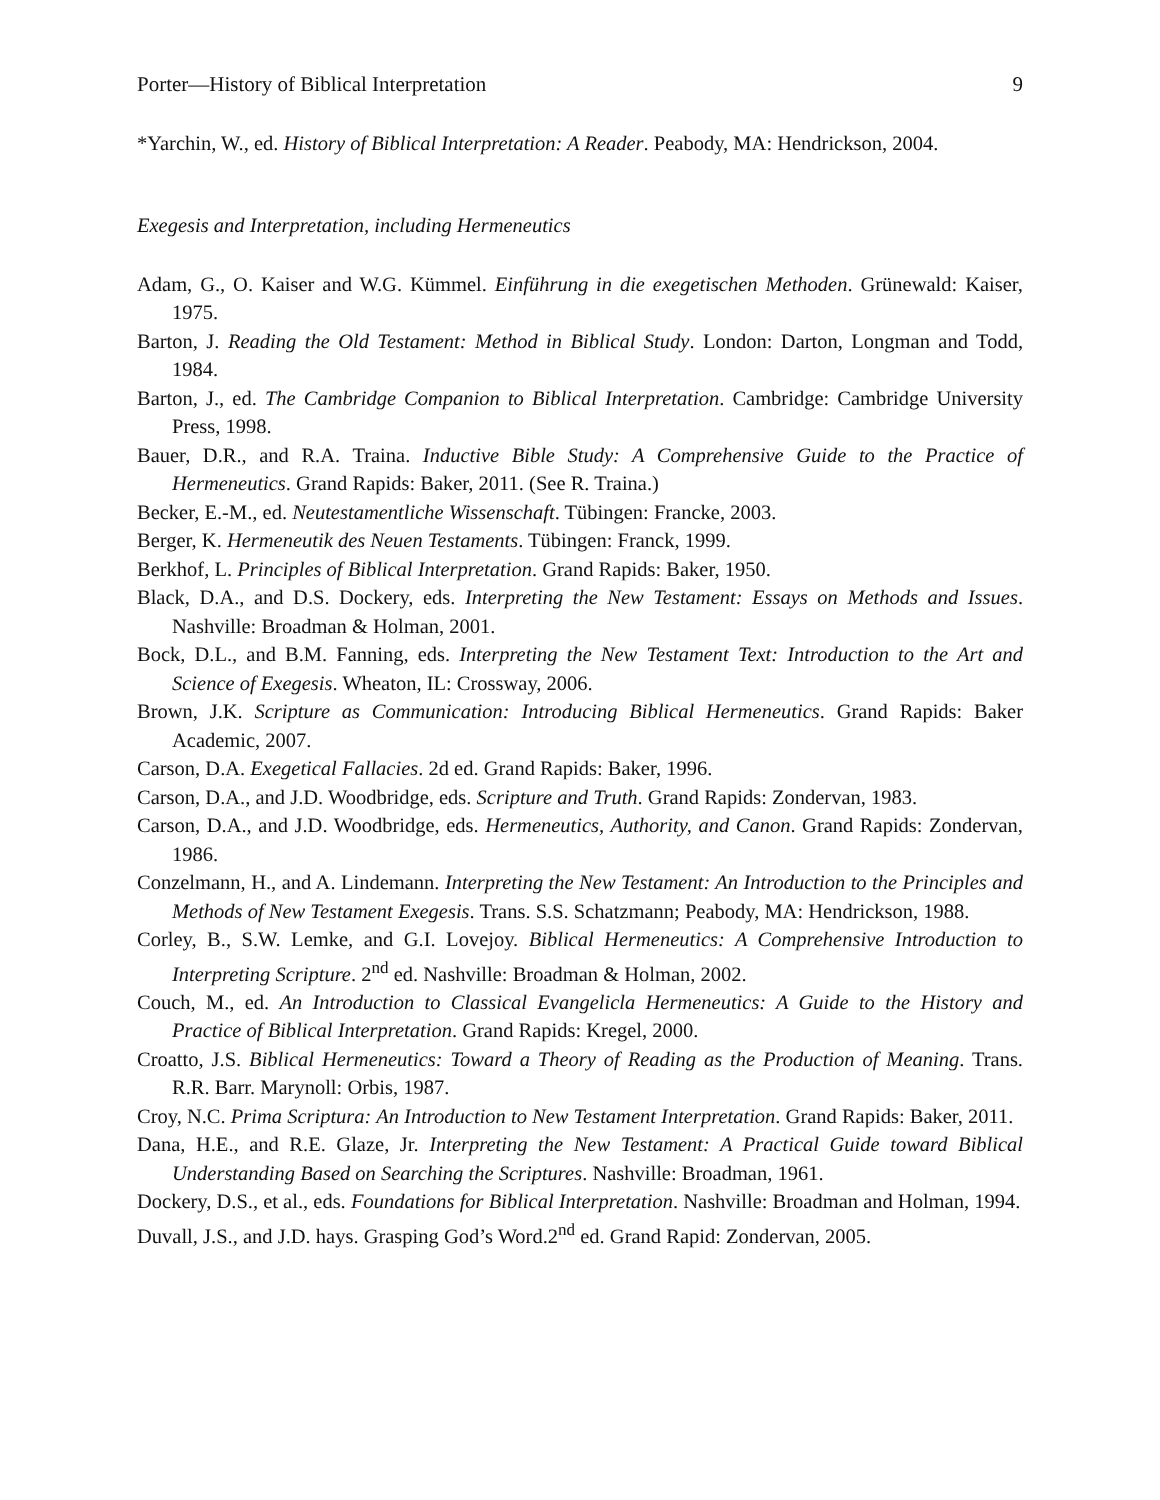Porter—History of Biblical Interpretation 9
*Yarchin, W., ed. History of Biblical Interpretation: A Reader. Peabody, MA: Hendrickson, 2004.
Exegesis and Interpretation, including Hermeneutics
Adam, G., O. Kaiser and W.G. Kümmel. Einführung in die exegetischen Methoden. Grünewald: Kaiser, 1975.
Barton, J. Reading the Old Testament: Method in Biblical Study. London: Darton, Longman and Todd, 1984.
Barton, J., ed. The Cambridge Companion to Biblical Interpretation. Cambridge: Cambridge University Press, 1998.
Bauer, D.R., and R.A. Traina. Inductive Bible Study: A Comprehensive Guide to the Practice of Hermeneutics. Grand Rapids: Baker, 2011. (See R. Traina.)
Becker, E.-M., ed. Neutestamentliche Wissenschaft. Tübingen: Francke, 2003.
Berger, K. Hermeneutik des Neuen Testaments. Tübingen: Franck, 1999.
Berkhof, L. Principles of Biblical Interpretation. Grand Rapids: Baker, 1950.
Black, D.A., and D.S. Dockery, eds. Interpreting the New Testament: Essays on Methods and Issues. Nashville: Broadman & Holman, 2001.
Bock, D.L., and B.M. Fanning, eds. Interpreting the New Testament Text: Introduction to the Art and Science of Exegesis. Wheaton, IL: Crossway, 2006.
Brown, J.K. Scripture as Communication: Introducing Biblical Hermeneutics. Grand Rapids: Baker Academic, 2007.
Carson, D.A. Exegetical Fallacies. 2d ed. Grand Rapids: Baker, 1996.
Carson, D.A., and J.D. Woodbridge, eds. Scripture and Truth. Grand Rapids: Zondervan, 1983.
Carson, D.A., and J.D. Woodbridge, eds. Hermeneutics, Authority, and Canon. Grand Rapids: Zondervan, 1986.
Conzelmann, H., and A. Lindemann. Interpreting the New Testament: An Introduction to the Principles and Methods of New Testament Exegesis. Trans. S.S. Schatzmann; Peabody, MA: Hendrickson, 1988.
Corley, B., S.W. Lemke, and G.I. Lovejoy. Biblical Hermeneutics: A Comprehensive Introduction to Interpreting Scripture. 2<sup>nd</sup> ed. Nashville: Broadman & Holman, 2002.
Couch, M., ed. An Introduction to Classical Evangelicla Hermeneutics: A Guide to the History and Practice of Biblical Interpretation. Grand Rapids: Kregel, 2000.
Croatto, J.S. Biblical Hermeneutics: Toward a Theory of Reading as the Production of Meaning. Trans. R.R. Barr. Marynoll: Orbis, 1987.
Croy, N.C. Prima Scriptura: An Introduction to New Testament Interpretation. Grand Rapids: Baker, 2011.
Dana, H.E., and R.E. Glaze, Jr. Interpreting the New Testament: A Practical Guide toward Biblical Understanding Based on Searching the Scriptures. Nashville: Broadman, 1961.
Dockery, D.S., et al., eds. Foundations for Biblical Interpretation. Nashville: Broadman and Holman, 1994.
Duvall, J.S., and J.D. hays. Grasping God’s Word.2<sup>nd</sup> ed. Grand Rapid: Zondervan, 2005.